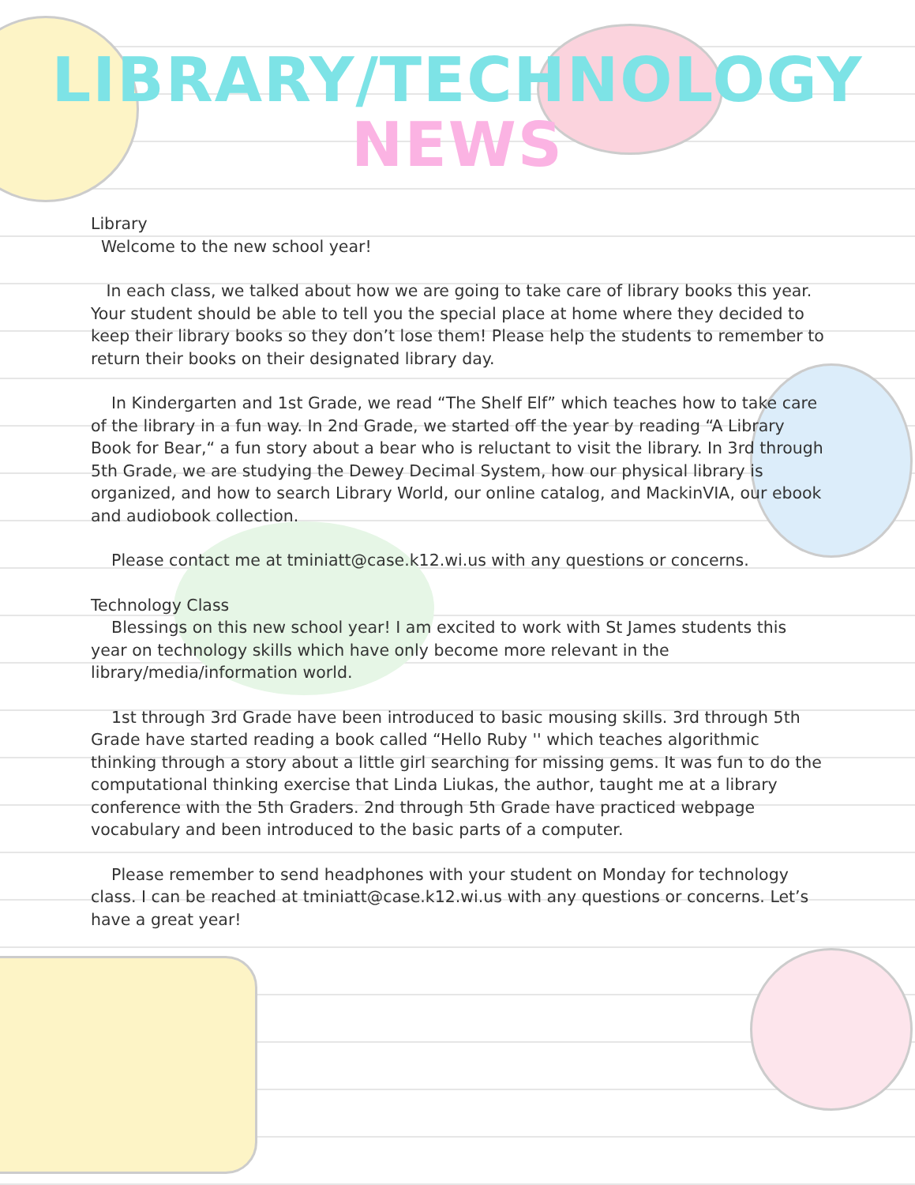LIBRARY/TECHNOLOGY
NEWS
Library
Welcome to the new school year!
In each class, we talked about how we are going to take care of library books this year. Your student should be able to tell you the special place at home where they decided to keep their library books so they don’t lose them! Please help the students to remember to return their books on their designated library day.
In Kindergarten and 1st Grade, we read “The Shelf Elf” which teaches how to take care of the library in a fun way. In 2nd Grade, we started off the year by reading “A Library Book for Bear,“ a fun story about a bear who is reluctant to visit the library. In 3rd through 5th Grade, we are studying the Dewey Decimal System, how our physical library is organized, and how to search Library World, our online catalog, and MackinVIA, our ebook and audiobook collection.
Please contact me at tminiatt@case.k12.wi.us with any questions or concerns.
Technology Class
Blessings on this new school year! I am excited to work with St James students this year on technology skills which have only become more relevant in the library/media/information world.
1st through 3rd Grade have been introduced to basic mousing skills. 3rd through 5th Grade have started reading a book called “Hello Ruby '' which teaches algorithmic thinking through a story about a little girl searching for missing gems. It was fun to do the computational thinking exercise that Linda Liukas, the author, taught me at a library conference with the 5th Graders. 2nd through 5th Grade have practiced webpage vocabulary and been introduced to the basic parts of a computer.
Please remember to send headphones with your student on Monday for technology class. I can be reached at tminiatt@case.k12.wi.us with any questions or concerns. Let’s have a great year!